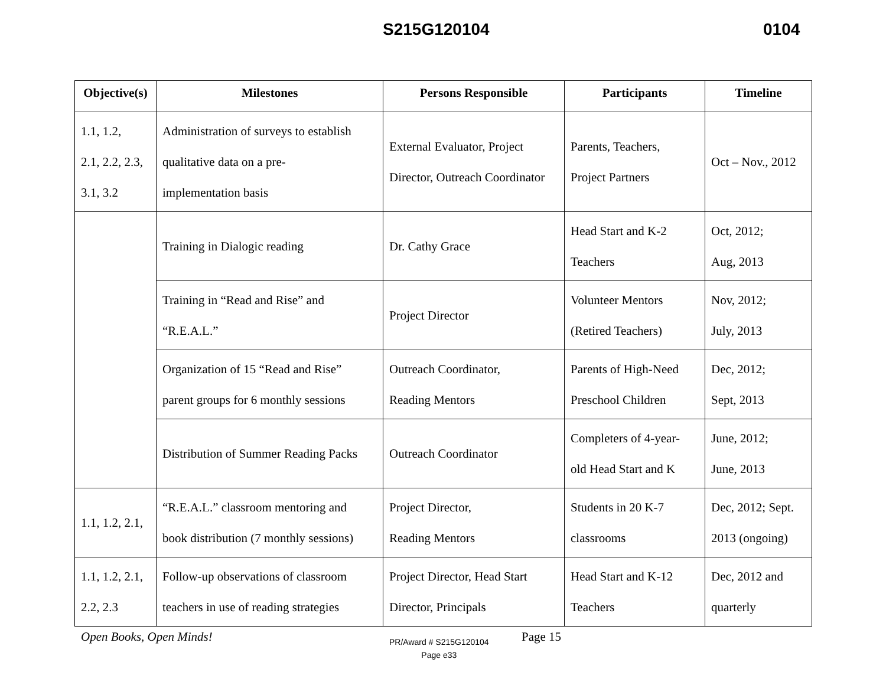S215G120104 0104
| Objective(s) | Milestones | Persons Responsible | Participants | Timeline |
| --- | --- | --- | --- | --- |
| 1.1, 1.2, 2.1, 2.2, 2.3, 3.1, 3.2 | Administration of surveys to establish qualitative data on a pre- implementation basis | External Evaluator, Project Director, Outreach Coordinator | Parents, Teachers, Project Partners | Oct – Nov., 2012 |
| | Training in Dialogic reading | Dr. Cathy Grace | Head Start and K-2 Teachers | Oct, 2012; Aug, 2013 |
| | Training in “Read and Rise” and “R.E.A.L.” | Project Director | Volunteer Mentors (Retired Teachers) | Nov, 2012; July, 2013 |
| | Organization of 15 “Read and Rise” parent groups for 6 monthly sessions | Outreach Coordinator, Reading Mentors | Parents of High-Need Preschool Children | Dec, 2012; Sept, 2013 |
| | Distribution of Summer Reading Packs | Outreach Coordinator | Completers of 4-year- old Head Start and K | June, 2012; June, 2013 |
| 1.1, 1.2, 2.1, | “R.E.A.L.” classroom mentoring and book distribution (7 monthly sessions) | Project Director, Reading Mentors | Students in 20 K-7 classrooms | Dec, 2012; Sept. 2013 (ongoing) |
| 1.1, 1.2, 2.1, 2.2, 2.3 | Follow-up observations of classroom teachers in use of reading strategies | Project Director, Head Start Director, Principals | Head Start and K-12 Teachers | Dec, 2012 and quarterly |
Open Books, Open Minds!
PR/Award # S215G120104
Page e33
Page 15